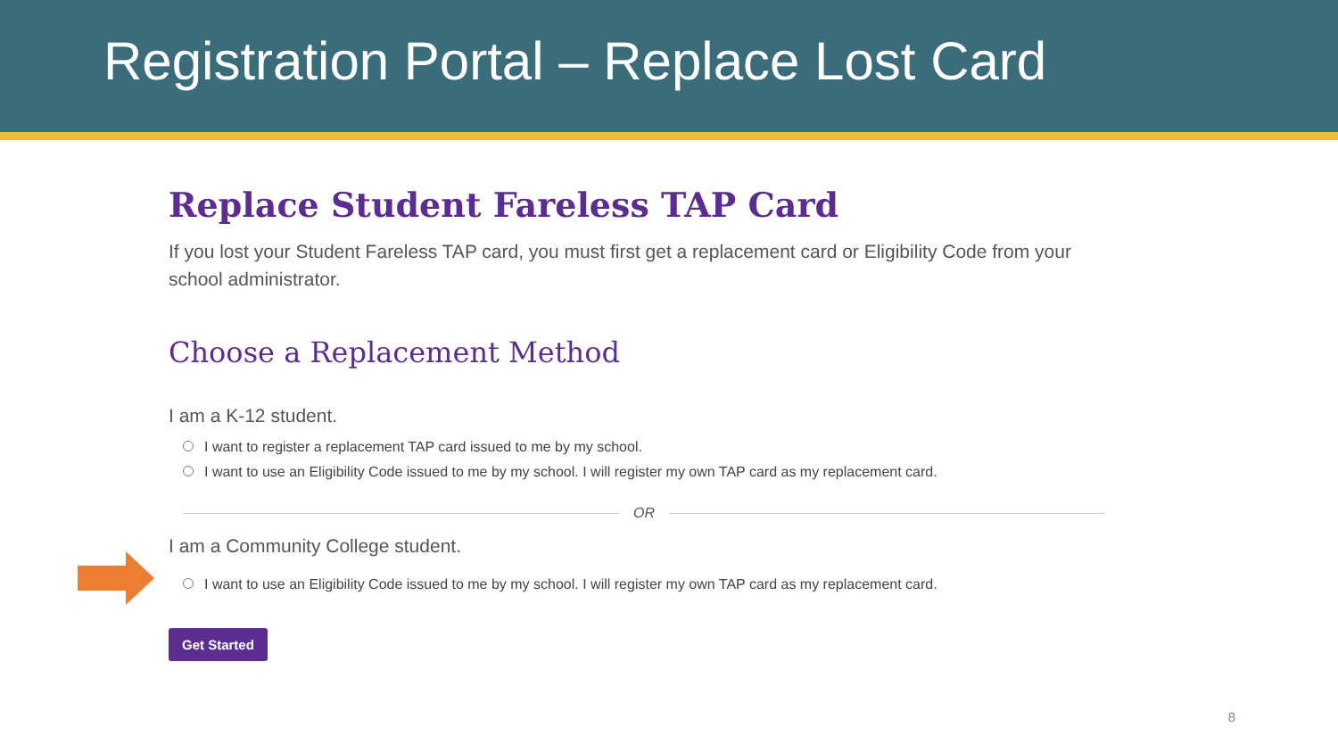Registration Portal – Replace Lost Card
Replace Student Fareless TAP Card
If you lost your Student Fareless TAP card, you must first get a replacement card or Eligibility Code from your school administrator.
Choose a Replacement Method
I am a K-12 student.
I want to register a replacement TAP card issued to me by my school.
I want to use an Eligibility Code issued to me by my school. I will register my own TAP card as my replacement card.
OR
I am a Community College student.
I want to use an Eligibility Code issued to me by my school. I will register my own TAP card as my replacement card.
Get Started
8